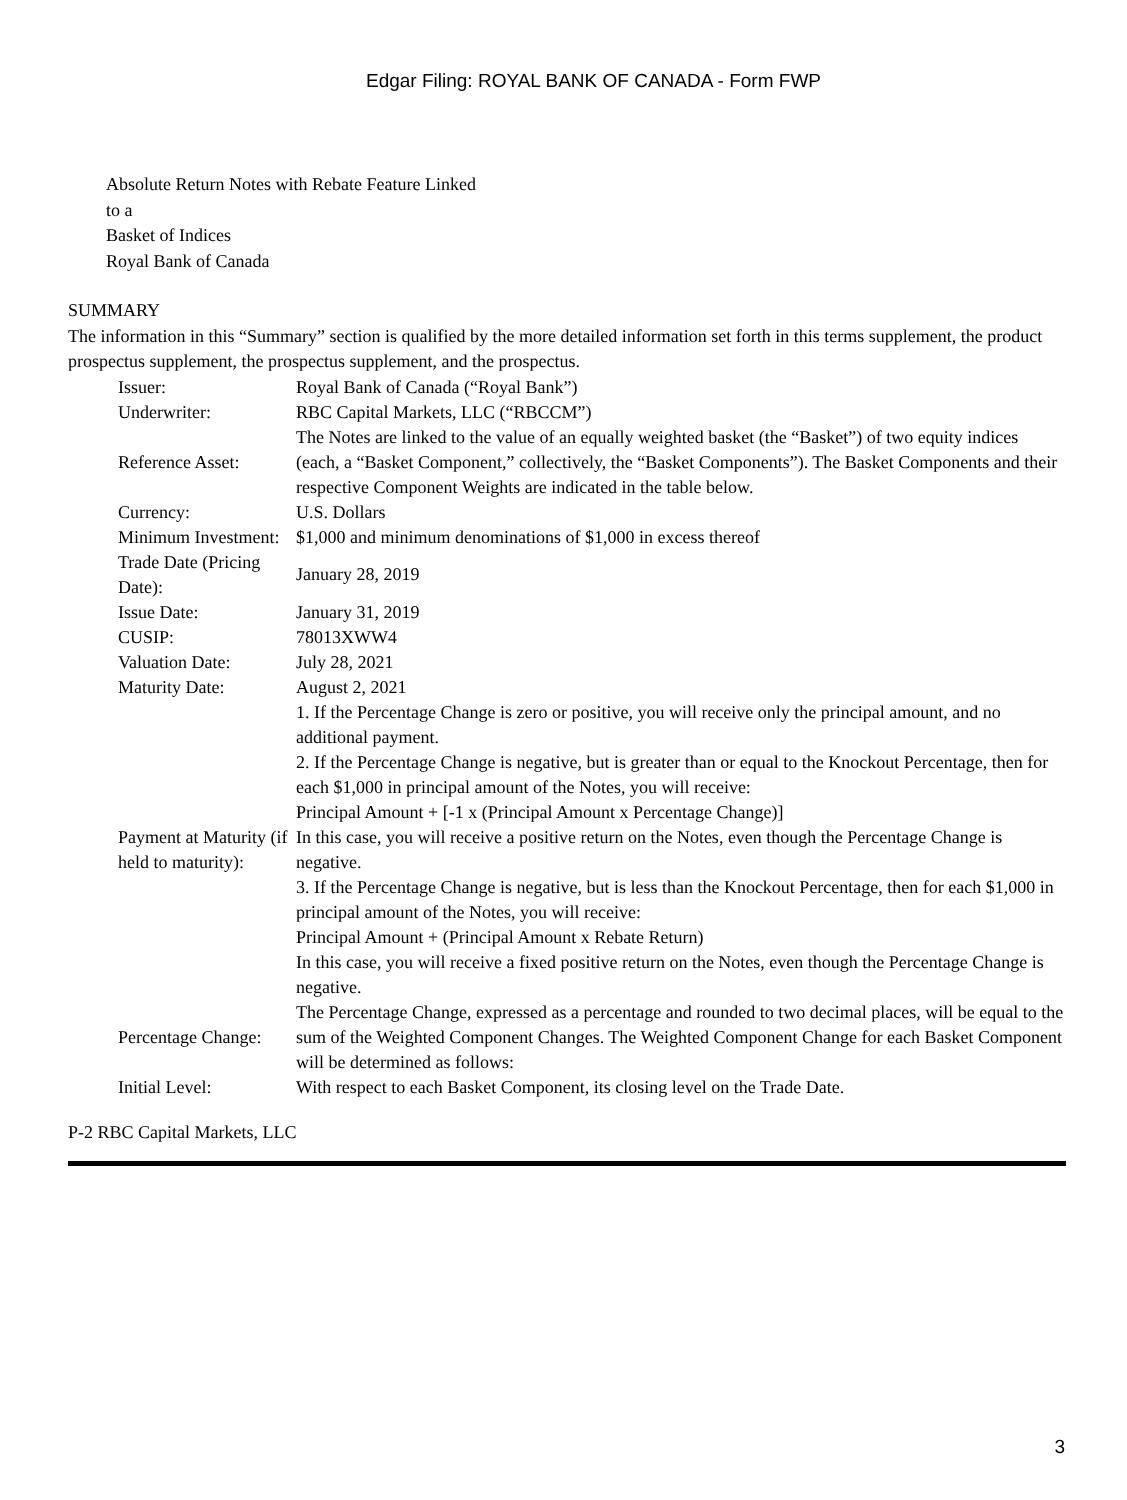Edgar Filing: ROYAL BANK OF CANADA - Form FWP
Absolute Return Notes with Rebate Feature Linked
to a
Basket of Indices
Royal Bank of Canada
SUMMARY
The information in this “Summary” section is qualified by the more detailed information set forth in this terms supplement, the product prospectus supplement, the prospectus supplement, and the prospectus.
| Issuer: | Royal Bank of Canada (“Royal Bank”) |
| Underwriter: | RBC Capital Markets, LLC (“RBCCM”) |
| Reference Asset: | The Notes are linked to the value of an equally weighted basket (the “Basket”) of two equity indices (each, a “Basket Component,” collectively, the “Basket Components”). The Basket Components and their respective Component Weights are indicated in the table below. |
| Currency: | U.S. Dollars |
| Minimum Investment: | $1,000 and minimum denominations of $1,000 in excess thereof |
| Trade Date (Pricing Date): | January 28, 2019 |
| Issue Date: | January 31, 2019 |
| CUSIP: | 78013XWW4 |
| Valuation Date: | July 28, 2021 |
| Maturity Date: | August 2, 2021 |
| Payment at Maturity (if held to maturity): | 1. If the Percentage Change is zero or positive, you will receive only the principal amount, and no additional payment. 2. If the Percentage Change is negative, but is greater than or equal to the Knockout Percentage, then for each $1,000 in principal amount of the Notes, you will receive: Principal Amount + [-1 x (Principal Amount x Percentage Change)] In this case, you will receive a positive return on the Notes, even though the Percentage Change is negative. 3. If the Percentage Change is negative, but is less than the Knockout Percentage, then for each $1,000 in principal amount of the Notes, you will receive: Principal Amount + (Principal Amount x Rebate Return) In this case, you will receive a fixed positive return on the Notes, even though the Percentage Change is negative. |
| Percentage Change: | The Percentage Change, expressed as a percentage and rounded to two decimal places, will be equal to the sum of the Weighted Component Changes. The Weighted Component Change for each Basket Component will be determined as follows: |
| Initial Level: | With respect to each Basket Component, its closing level on the Trade Date. |
P-2 RBC Capital Markets, LLC
3